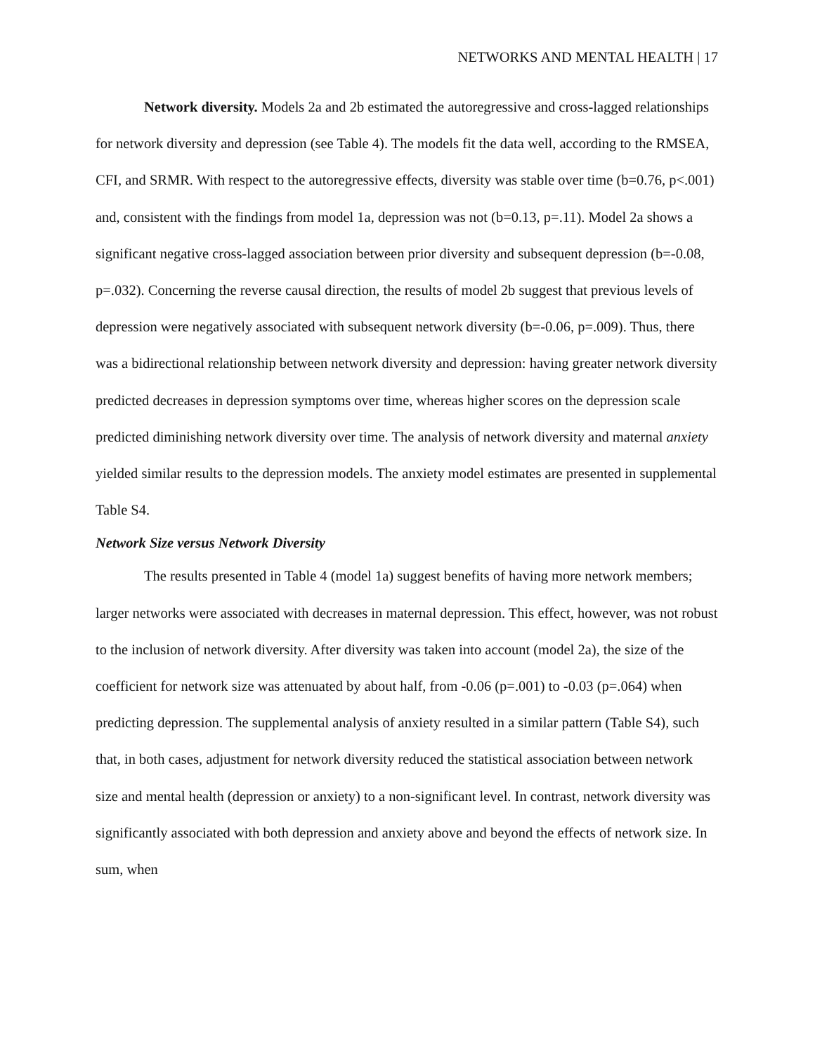NETWORKS AND MENTAL HEALTH | 17
Network diversity. Models 2a and 2b estimated the autoregressive and cross-lagged relationships for network diversity and depression (see Table 4). The models fit the data well, according to the RMSEA, CFI, and SRMR. With respect to the autoregressive effects, diversity was stable over time (b=0.76, p<.001) and, consistent with the findings from model 1a, depression was not (b=0.13, p=.11). Model 2a shows a significant negative cross-lagged association between prior diversity and subsequent depression (b=-0.08, p=.032). Concerning the reverse causal direction, the results of model 2b suggest that previous levels of depression were negatively associated with subsequent network diversity (b=-0.06, p=.009). Thus, there was a bidirectional relationship between network diversity and depression: having greater network diversity predicted decreases in depression symptoms over time, whereas higher scores on the depression scale predicted diminishing network diversity over time. The analysis of network diversity and maternal anxiety yielded similar results to the depression models. The anxiety model estimates are presented in supplemental Table S4.
Network Size versus Network Diversity
The results presented in Table 4 (model 1a) suggest benefits of having more network members; larger networks were associated with decreases in maternal depression. This effect, however, was not robust to the inclusion of network diversity. After diversity was taken into account (model 2a), the size of the coefficient for network size was attenuated by about half, from -0.06 (p=.001) to -0.03 (p=.064) when predicting depression. The supplemental analysis of anxiety resulted in a similar pattern (Table S4), such that, in both cases, adjustment for network diversity reduced the statistical association between network size and mental health (depression or anxiety) to a non-significant level. In contrast, network diversity was significantly associated with both depression and anxiety above and beyond the effects of network size. In sum, when